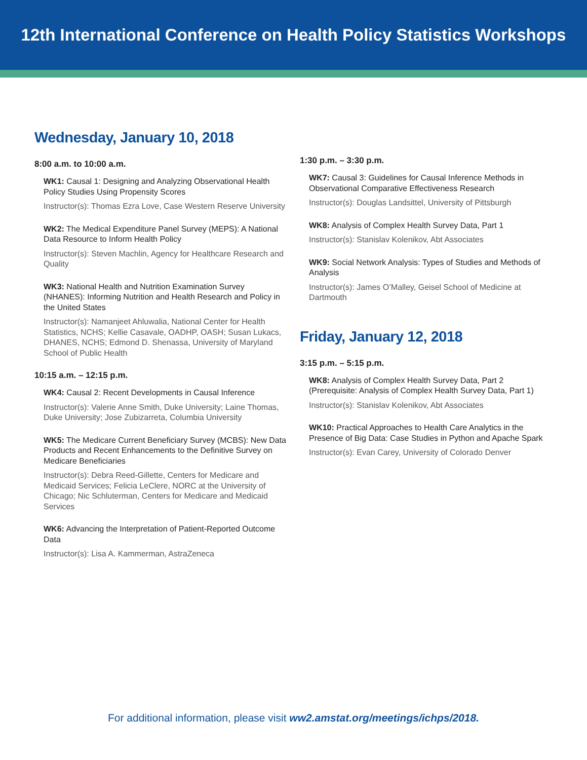12th International Conference on Health Policy Statistics Workshops
Wednesday, January 10, 2018
8:00 a.m. to 10:00 a.m.
WK1: Causal 1: Designing and Analyzing Observational Health Policy Studies Using Propensity Scores
Instructor(s): Thomas Ezra Love, Case Western Reserve University
WK2: The Medical Expenditure Panel Survey (MEPS): A National Data Resource to Inform Health Policy
Instructor(s): Steven Machlin, Agency for Healthcare Research and Quality
WK3: National Health and Nutrition Examination Survey (NHANES): Informing Nutrition and Health Research and Policy in the United States
Instructor(s): Namanjeet Ahluwalia, National Center for Health Statistics, NCHS; Kellie Casavale, OADHP, OASH; Susan Lukacs, DHANES, NCHS; Edmond D. Shenassa, University of Maryland School of Public Health
10:15 a.m. – 12:15 p.m.
WK4: Causal 2: Recent Developments in Causal Inference
Instructor(s): Valerie Anne Smith, Duke University; Laine Thomas, Duke University; Jose Zubizarreta, Columbia University
WK5: The Medicare Current Beneficiary Survey (MCBS): New Data Products and Recent Enhancements to the Definitive Survey on Medicare Beneficiaries
Instructor(s): Debra Reed-Gillette, Centers for Medicare and Medicaid Services; Felicia LeClere, NORC at the University of Chicago; Nic Schluterman, Centers for Medicare and Medicaid Services
WK6: Advancing the Interpretation of Patient-Reported Outcome Data
Instructor(s): Lisa A. Kammerman, AstraZeneca
1:30 p.m. – 3:30 p.m.
WK7: Causal 3: Guidelines for Causal Inference Methods in Observational Comparative Effectiveness Research
Instructor(s): Douglas Landsittel, University of Pittsburgh
WK8: Analysis of Complex Health Survey Data, Part 1
Instructor(s): Stanislav Kolenikov, Abt Associates
WK9: Social Network Analysis: Types of Studies and Methods of Analysis
Instructor(s): James O’Malley, Geisel School of Medicine at Dartmouth
Friday, January 12, 2018
3:15 p.m. – 5:15 p.m.
WK8: Analysis of Complex Health Survey Data, Part 2 (Prerequisite: Analysis of Complex Health Survey Data, Part 1)
Instructor(s): Stanislav Kolenikov, Abt Associates
WK10: Practical Approaches to Health Care Analytics in the Presence of Big Data: Case Studies in Python and Apache Spark
Instructor(s): Evan Carey, University of Colorado Denver
For additional information, please visit ww2.amstat.org/meetings/ichps/2018.